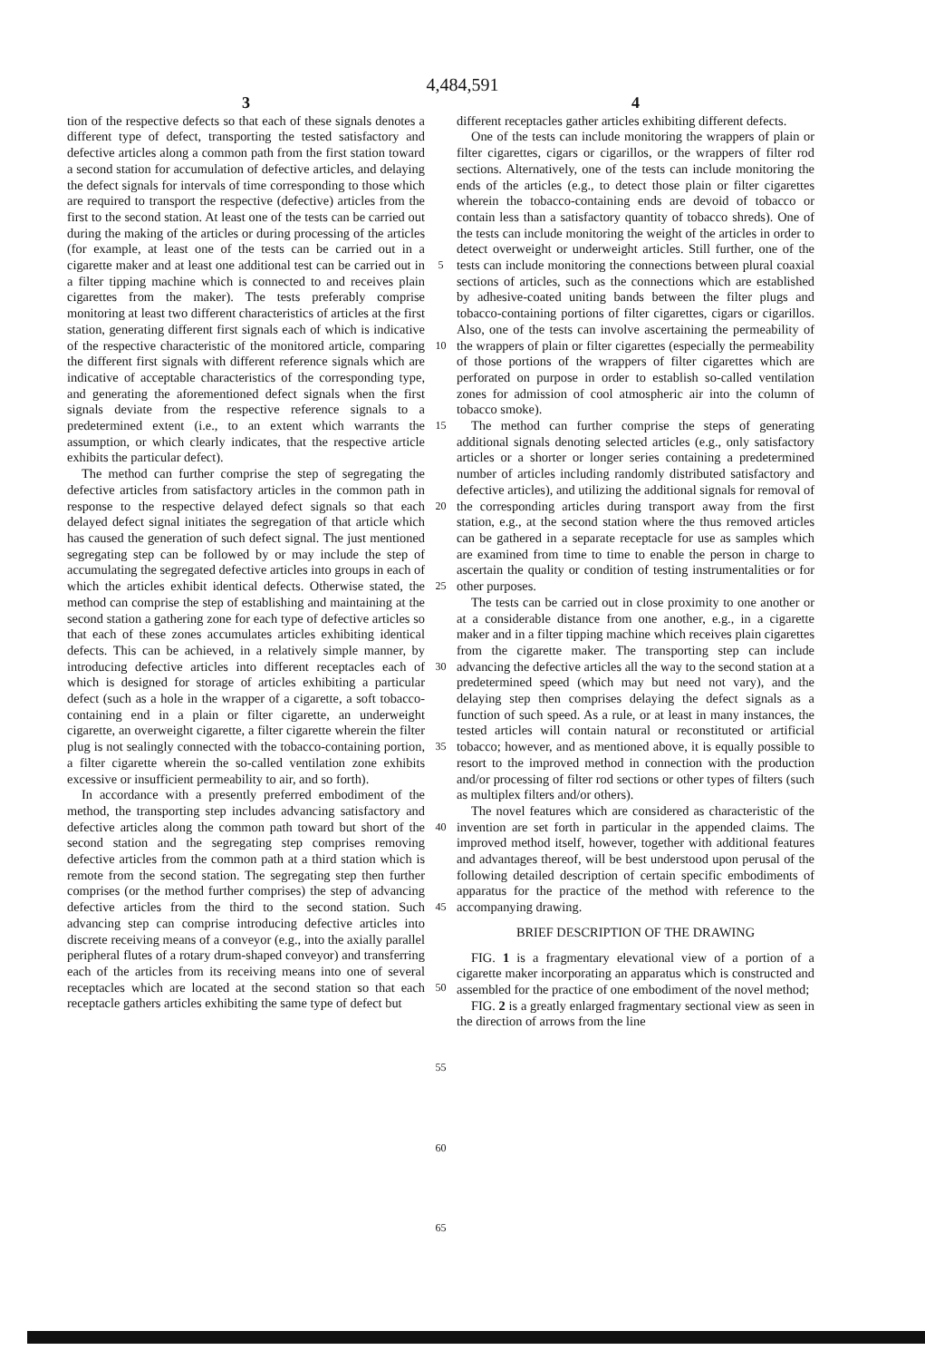4,484,591
3
tion of the respective defects so that each of these signals denotes a different type of defect, transporting the tested satisfactory and defective articles along a common path from the first station toward a second station for accumulation of defective articles, and delaying the defect signals for intervals of time corresponding to those which are required to transport the respective (defective) articles from the first to the second station. At least one of the tests can be carried out during the making of the articles or during processing of the articles (for example, at least one of the tests can be carried out in a cigarette maker and at least one additional test can be carried out in a filter tipping machine which is connected to and receives plain cigarettes from the maker). The tests preferably comprise monitoring at least two different characteristics of articles at the first station, generating different first signals each of which is indicative of the respective characteristic of the monitored article, comparing the different first signals with different reference signals which are indicative of acceptable characteristics of the corresponding type, and generating the aforementioned defect signals when the first signals deviate from the respective reference signals to a predetermined extent (i.e., to an extent which warrants the assumption, or which clearly indicates, that the respective article exhibits the particular defect).
The method can further comprise the step of segregating the defective articles from satisfactory articles in the common path in response to the respective delayed defect signals so that each delayed defect signal initiates the segregation of that article which has caused the generation of such defect signal. The just mentioned segregating step can be followed by or may include the step of accumulating the segregated defective articles into groups in each of which the articles exhibit identical defects. Otherwise stated, the method can comprise the step of establishing and maintaining at the second station a gathering zone for each type of defective articles so that each of these zones accumulates articles exhibiting identical defects. This can be achieved, in a relatively simple manner, by introducing defective articles into different receptacles each of which is designed for storage of articles exhibiting a particular defect (such as a hole in the wrapper of a cigarette, a soft tobacco-containing end in a plain or filter cigarette, an underweight cigarette, an overweight cigarette, a filter cigarette wherein the filter plug is not sealingly connected with the tobacco-containing portion, a filter cigarette wherein the so-called ventilation zone exhibits excessive or insufficient permeability to air, and so forth).
In accordance with a presently preferred embodiment of the method, the transporting step includes advancing satisfactory and defective articles along the common path toward but short of the second station and the segregating step comprises removing defective articles from the common path at a third station which is remote from the second station. The segregating step then further comprises (or the method further comprises) the step of advancing defective articles from the third to the second station. Such advancing step can comprise introducing defective articles into discrete receiving means of a conveyor (e.g., into the axially parallel peripheral flutes of a rotary drum-shaped conveyor) and transferring each of the articles from its receiving means into one of several receptacles which are located at the second station so that each receptacle gathers articles exhibiting the same type of defect but
5
10
15
20
25
30
35
40
45
50
55
60
65
4
different receptacles gather articles exhibiting different defects.
One of the tests can include monitoring the wrappers of plain or filter cigarettes, cigars or cigarillos, or the wrappers of filter rod sections. Alternatively, one of the tests can include monitoring the ends of the articles (e.g., to detect those plain or filter cigarettes wherein the tobacco-containing ends are devoid of tobacco or contain less than a satisfactory quantity of tobacco shreds). One of the tests can include monitoring the weight of the articles in order to detect overweight or underweight articles. Still further, one of the tests can include monitoring the connections between plural coaxial sections of articles, such as the connections which are established by adhesive-coated uniting bands between the filter plugs and tobacco-containing portions of filter cigarettes, cigars or cigarillos. Also, one of the tests can involve ascertaining the permeability of the wrappers of plain or filter cigarettes (especially the permeability of those portions of the wrappers of filter cigarettes which are perforated on purpose in order to establish so-called ventilation zones for admission of cool atmospheric air into the column of tobacco smoke).
The method can further comprise the steps of generating additional signals denoting selected articles (e.g., only satisfactory articles or a shorter or longer series containing a predetermined number of articles including randomly distributed satisfactory and defective articles), and utilizing the additional signals for removal of the corresponding articles during transport away from the first station, e.g., at the second station where the thus removed articles can be gathered in a separate receptacle for use as samples which are examined from time to time to enable the person in charge to ascertain the quality or condition of testing instrumentalities or for other purposes.
The tests can be carried out in close proximity to one another or at a considerable distance from one another, e.g., in a cigarette maker and in a filter tipping machine which receives plain cigarettes from the cigarette maker. The transporting step can include advancing the defective articles all the way to the second station at a predetermined speed (which may but need not vary), and the delaying step then comprises delaying the defect signals as a function of such speed. As a rule, or at least in many instances, the tested articles will contain natural or reconstituted or artificial tobacco; however, and as mentioned above, it is equally possible to resort to the improved method in connection with the production and/or processing of filter rod sections or other types of filters (such as multiplex filters and/or others).
The novel features which are considered as characteristic of the invention are set forth in particular in the appended claims. The improved method itself, however, together with additional features and advantages thereof, will be best understood upon perusal of the following detailed description of certain specific embodiments of apparatus for the practice of the method with reference to the accompanying drawing.
BRIEF DESCRIPTION OF THE DRAWING
FIG. 1 is a fragmentary elevational view of a portion of a cigarette maker incorporating an apparatus which is constructed and assembled for the practice of one embodiment of the novel method;
FIG. 2 is a greatly enlarged fragmentary sectional view as seen in the direction of arrows from the line